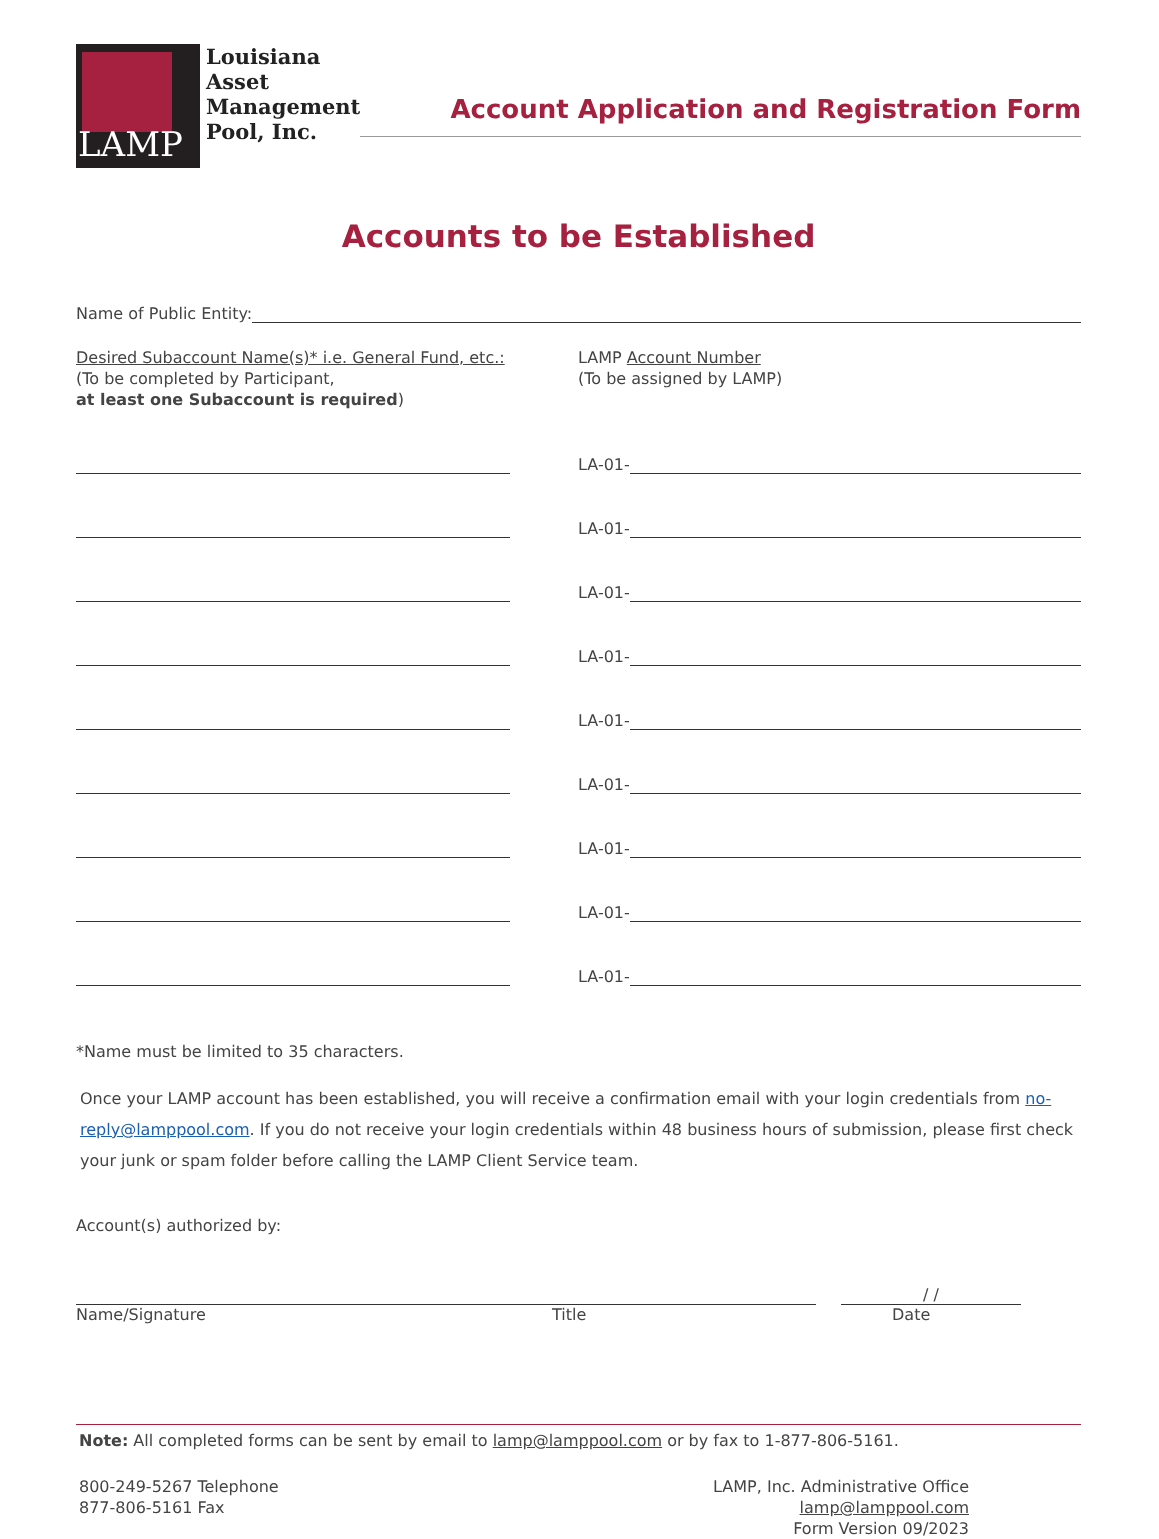LAMP
Louisiana
Asset
Management
Pool, Inc.
Account Application and Registration Form
Accounts to be Established
Name of Public Entity:
Desired Subaccount Name(s)* i.e. General Fund, etc.:
(To be completed by Participant,
at least one Subaccount is required)
LAMP Account Number
(To be assigned by LAMP)
LA-01-
LA-01-
LA-01-
LA-01-
LA-01-
LA-01-
LA-01-
LA-01-
LA-01-
*Name must be limited to 35 characters.
Once your LAMP account has been established, you will receive a confirmation email with your login credentials from no-reply@lamppool.com. If you do not receive your login credentials within 48 business hours of submission, please first check your junk or spam folder before calling the LAMP Client Service team.
Account(s) authorized by:
/ /
Name/Signature Title Date
Note: All completed forms can be sent by email to lamp@lamppool.com or by fax to 1-877-806-5161.
800-249-5267 Telephone
877-806-5161 Fax
LAMP, Inc. Administrative Office
lamp@lamppool.com
Form Version 09/2023